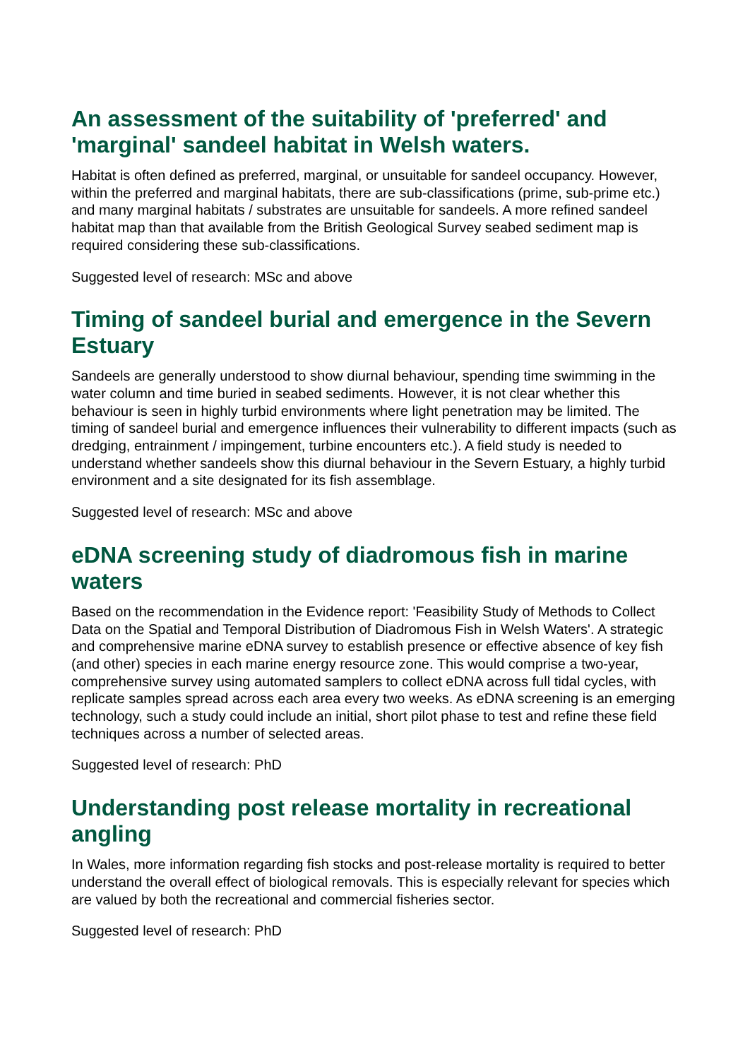An assessment of the suitability of 'preferred' and 'marginal' sandeel habitat in Welsh waters.
Habitat is often defined as preferred, marginal, or unsuitable for sandeel occupancy. However, within the preferred and marginal habitats, there are sub-classifications (prime, sub-prime etc.) and many marginal habitats / substrates are unsuitable for sandeels. A more refined sandeel habitat map than that available from the British Geological Survey seabed sediment map is required considering these sub-classifications.
Suggested level of research: MSc and above
Timing of sandeel burial and emergence in the Severn Estuary
Sandeels are generally understood to show diurnal behaviour, spending time swimming in the water column and time buried in seabed sediments. However, it is not clear whether this behaviour is seen in highly turbid environments where light penetration may be limited. The timing of sandeel burial and emergence influences their vulnerability to different impacts (such as dredging, entrainment / impingement, turbine encounters etc.). A field study is needed to understand whether sandeels show this diurnal behaviour in the Severn Estuary, a highly turbid environment and a site designated for its fish assemblage.
Suggested level of research: MSc and above
eDNA screening study of diadromous fish in marine waters
Based on the recommendation in the Evidence report: 'Feasibility Study of Methods to Collect Data on the Spatial and Temporal Distribution of Diadromous Fish in Welsh Waters'. A strategic and comprehensive marine eDNA survey to establish presence or effective absence of key fish (and other) species in each marine energy resource zone. This would comprise a two-year, comprehensive survey using automated samplers to collect eDNA across full tidal cycles, with replicate samples spread across each area every two weeks. As eDNA screening is an emerging technology, such a study could include an initial, short pilot phase to test and refine these field techniques across a number of selected areas.
Suggested level of research: PhD
Understanding post release mortality in recreational angling
In Wales, more information regarding fish stocks and post-release mortality is required to better understand the overall effect of biological removals. This is especially relevant for species which are valued by both the recreational and commercial fisheries sector.
Suggested level of research: PhD